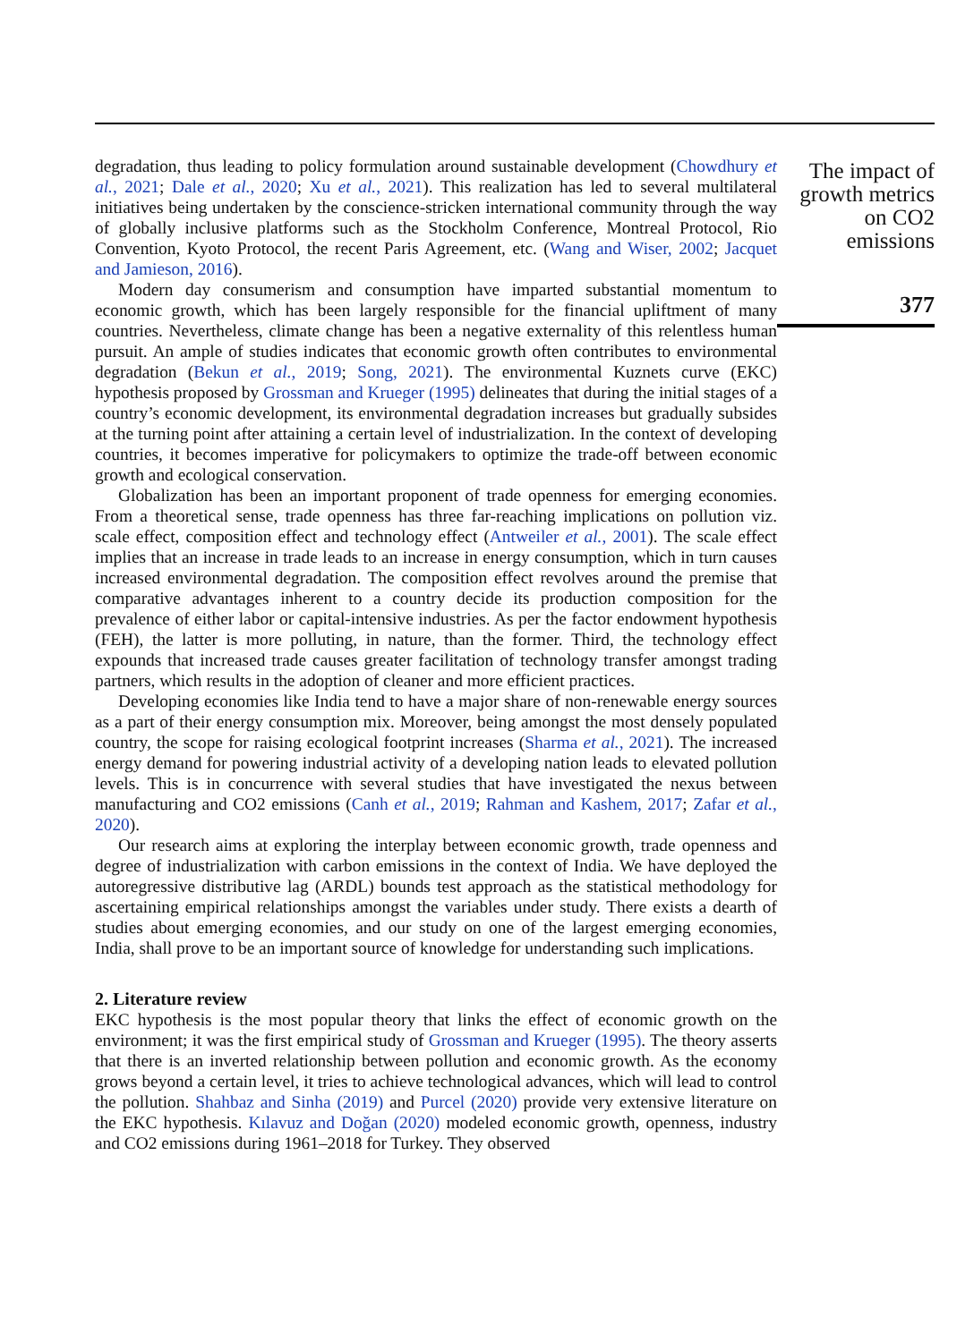degradation, thus leading to policy formulation around sustainable development (Chowdhury et al., 2021; Dale et al., 2020; Xu et al., 2021). This realization has led to several multilateral initiatives being undertaken by the conscience-stricken international community through the way of globally inclusive platforms such as the Stockholm Conference, Montreal Protocol, Rio Convention, Kyoto Protocol, the recent Paris Agreement, etc. (Wang and Wiser, 2002; Jacquet and Jamieson, 2016).
Modern day consumerism and consumption have imparted substantial momentum to economic growth, which has been largely responsible for the financial upliftment of many countries. Nevertheless, climate change has been a negative externality of this relentless human pursuit. An ample of studies indicates that economic growth often contributes to environmental degradation (Bekun et al., 2019; Song, 2021). The environmental Kuznets curve (EKC) hypothesis proposed by Grossman and Krueger (1995) delineates that during the initial stages of a country’s economic development, its environmental degradation increases but gradually subsides at the turning point after attaining a certain level of industrialization. In the context of developing countries, it becomes imperative for policymakers to optimize the trade-off between economic growth and ecological conservation.
Globalization has been an important proponent of trade openness for emerging economies. From a theoretical sense, trade openness has three far-reaching implications on pollution viz. scale effect, composition effect and technology effect (Antweiler et al., 2001). The scale effect implies that an increase in trade leads to an increase in energy consumption, which in turn causes increased environmental degradation. The composition effect revolves around the premise that comparative advantages inherent to a country decide its production composition for the prevalence of either labor or capital-intensive industries. As per the factor endowment hypothesis (FEH), the latter is more polluting, in nature, than the former. Third, the technology effect expounds that increased trade causes greater facilitation of technology transfer amongst trading partners, which results in the adoption of cleaner and more efficient practices.
Developing economies like India tend to have a major share of non-renewable energy sources as a part of their energy consumption mix. Moreover, being amongst the most densely populated country, the scope for raising ecological footprint increases (Sharma et al., 2021). The increased energy demand for powering industrial activity of a developing nation leads to elevated pollution levels. This is in concurrence with several studies that have investigated the nexus between manufacturing and CO2 emissions (Canh et al., 2019; Rahman and Kashem, 2017; Zafar et al., 2020).
Our research aims at exploring the interplay between economic growth, trade openness and degree of industrialization with carbon emissions in the context of India. We have deployed the autoregressive distributive lag (ARDL) bounds test approach as the statistical methodology for ascertaining empirical relationships amongst the variables under study. There exists a dearth of studies about emerging economies, and our study on one of the largest emerging economies, India, shall prove to be an important source of knowledge for understanding such implications.
2. Literature review
EKC hypothesis is the most popular theory that links the effect of economic growth on the environment; it was the first empirical study of Grossman and Krueger (1995). The theory asserts that there is an inverted relationship between pollution and economic growth. As the economy grows beyond a certain level, it tries to achieve technological advances, which will lead to control the pollution. Shahbaz and Sinha (2019) and Purcel (2020) provide very extensive literature on the EKC hypothesis. Kılavuz and Doğan (2020) modeled economic growth, openness, industry and CO2 emissions during 1961–2018 for Turkey. They observed
The impact of growth metrics on CO2 emissions
377